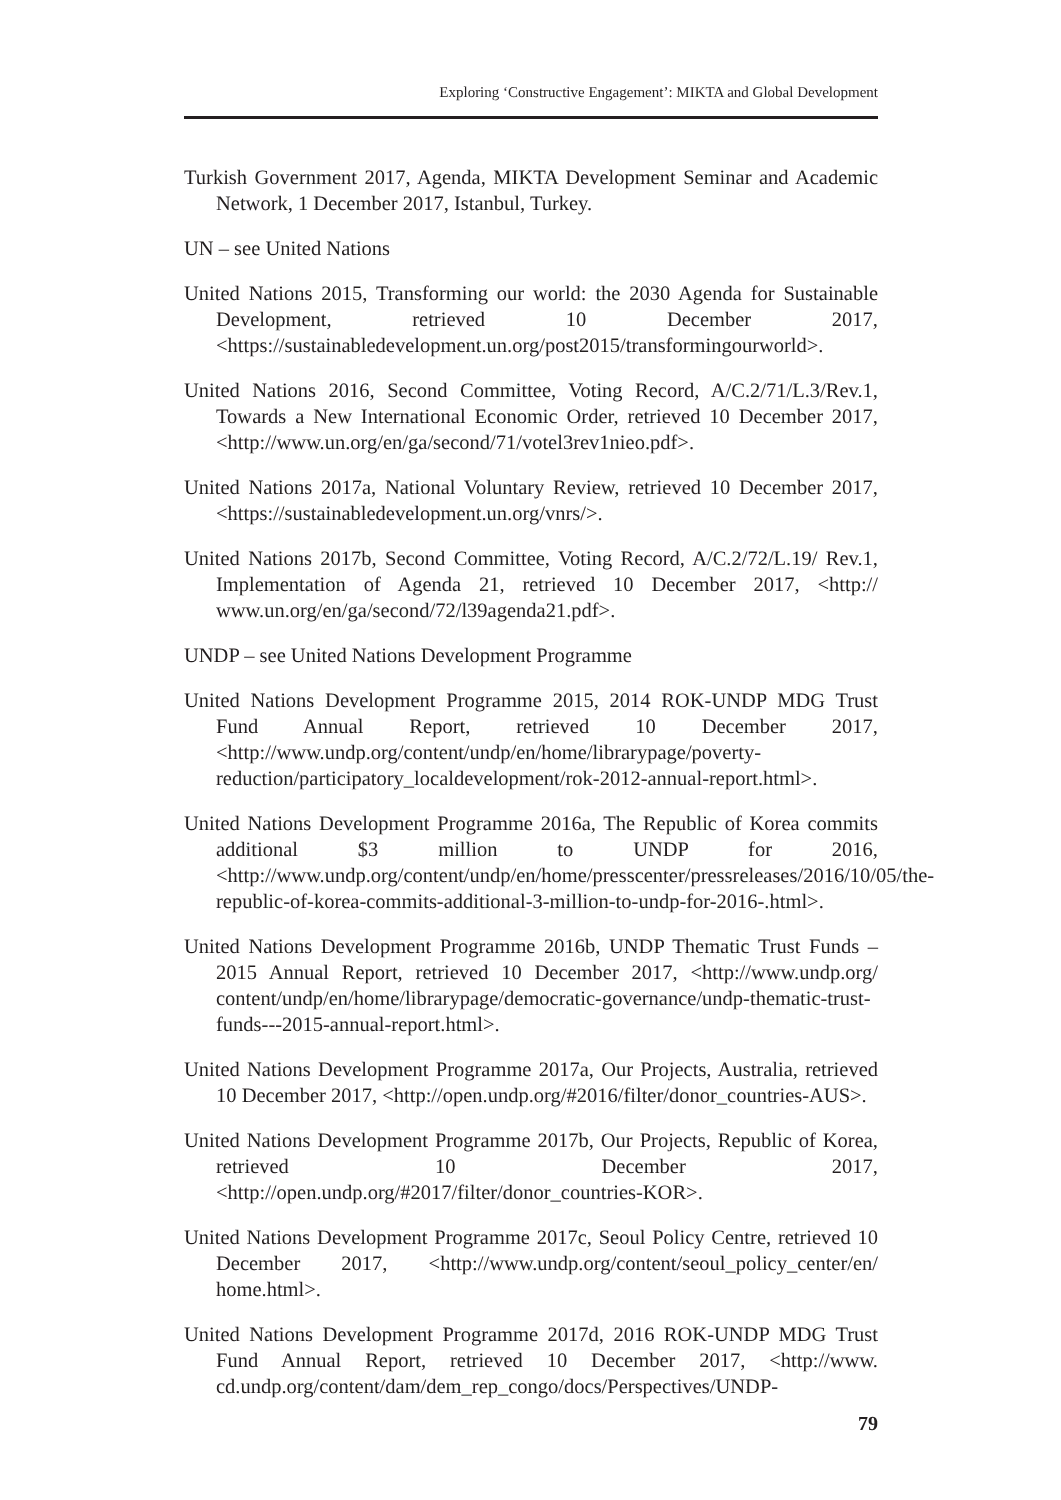Exploring ‘Constructive Engagement’: MIKTA and Global Development
Turkish Government 2017, Agenda, MIKTA Development Seminar and Academic Network, 1 December 2017, Istanbul, Turkey.
UN – see United Nations
United Nations 2015, Transforming our world: the 2030 Agenda for Sustainable Development, retrieved 10 December 2017, <https://sustainabledevelopment.un.org/post2015/transformingourworld>.
United Nations 2016, Second Committee, Voting Record, A/C.2/71/L.3/Rev.1, Towards a New International Economic Order, retrieved 10 December 2017, <http://www.un.org/en/ga/second/71/votel3rev1nieo.pdf>.
United Nations 2017a, National Voluntary Review, retrieved 10 December 2017, <https://sustainabledevelopment.un.org/vnrs/>.
United Nations 2017b, Second Committee, Voting Record, A/C.2/72/L.19/ Rev.1, Implementation of Agenda 21, retrieved 10 December 2017, <http:// www.un.org/en/ga/second/72/l39agenda21.pdf>.
UNDP – see United Nations Development Programme
United Nations Development Programme 2015, 2014 ROK-UNDP MDG Trust Fund Annual Report, retrieved 10 December 2017, <http://www.undp.org/content/undp/en/home/librarypage/poverty-reduction/participatory_localdevelopment/rok-2012-annual-report.html>.
United Nations Development Programme 2016a, The Republic of Korea commits additional $3 million to UNDP for 2016, <http://www.undp.org/content/undp/en/home/presscenter/pressreleases/2016/10/05/the-republic-of-korea-commits-additional-3-million-to-undp-for-2016-.html>.
United Nations Development Programme 2016b, UNDP Thematic Trust Funds – 2015 Annual Report, retrieved 10 December 2017, <http://www.undp.org/ content/undp/en/home/librarypage/democratic-governance/undp-thematic-trust-funds---2015-annual-report.html>.
United Nations Development Programme 2017a, Our Projects, Australia, retrieved 10 December 2017, <http://open.undp.org/#2016/filter/donor_countries-AUS>.
United Nations Development Programme 2017b, Our Projects, Republic of Korea, retrieved 10 December 2017, <http://open.undp.org/#2017/filter/donor_countries-KOR>.
United Nations Development Programme 2017c, Seoul Policy Centre, retrieved 10 December 2017, <http://www.undp.org/content/seoul_policy_center/en/ home.html>.
United Nations Development Programme 2017d, 2016 ROK-UNDP MDG Trust Fund Annual Report, retrieved 10 December 2017, <http://www. cd.undp.org/content/dam/dem_rep_congo/docs/Perspectives/UNDP-
79